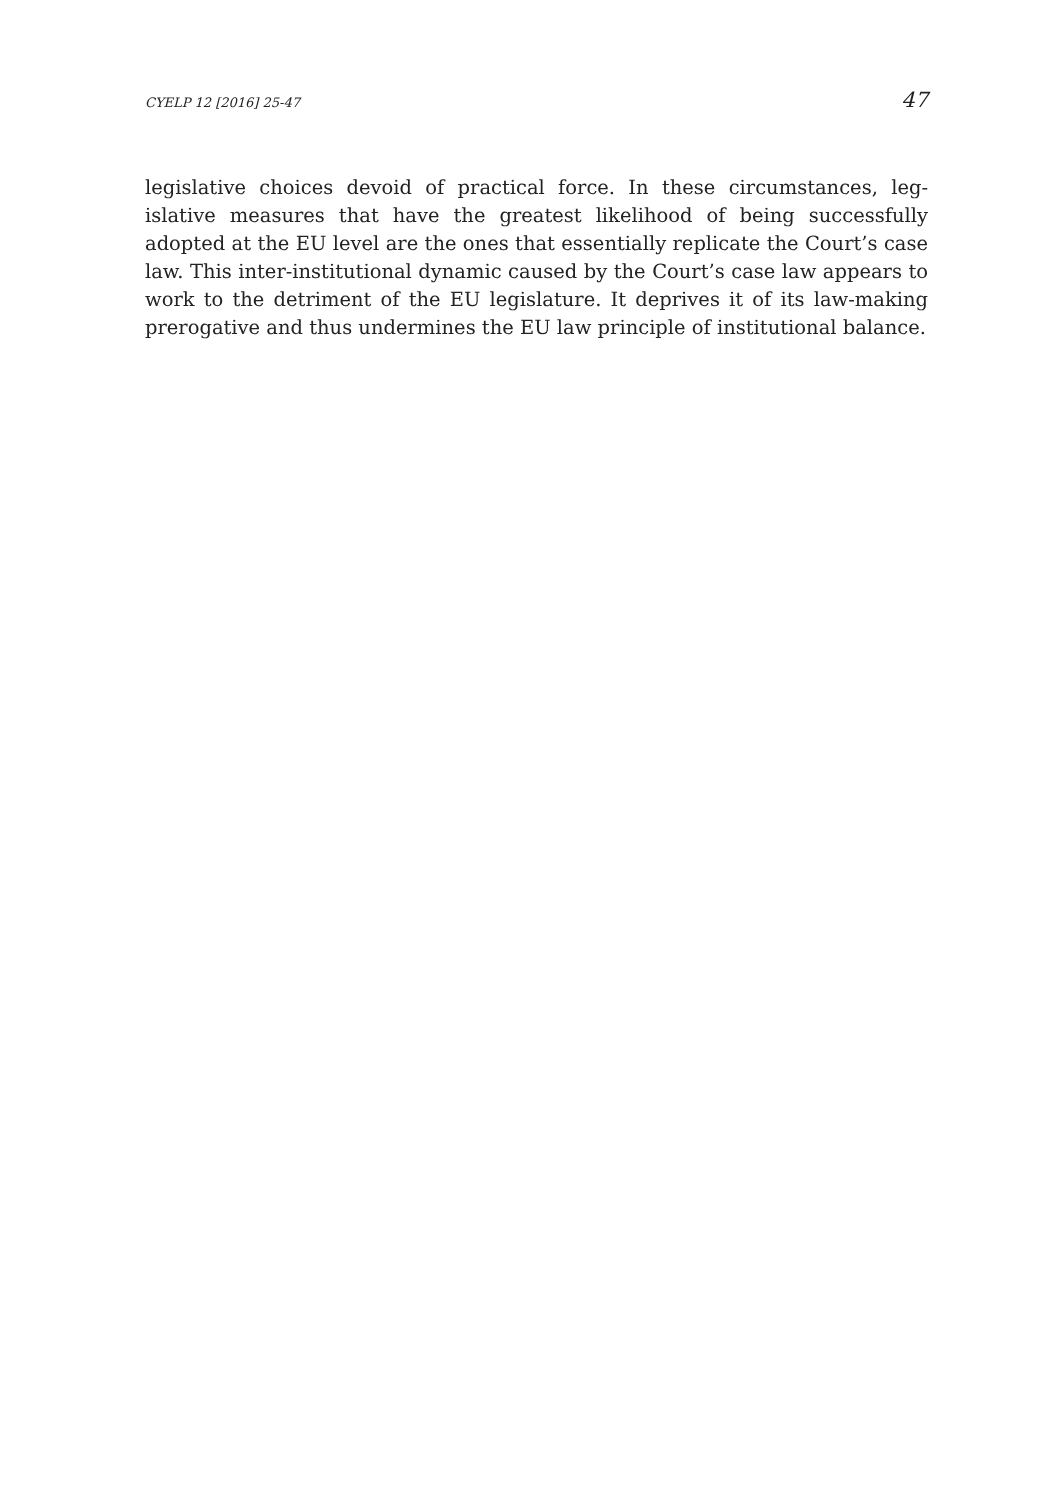CYELP 12 [2016] 25-47 47
legislative choices devoid of practical force. In these circumstances, leg-islative measures that have the greatest likelihood of being successfully adopted at the EU level are the ones that essentially replicate the Court’s case law. This inter-institutional dynamic caused by the Court’s case law appears to work to the detriment of the EU legislature. It deprives it of its law-making prerogative and thus undermines the EU law principle of institutional balance.